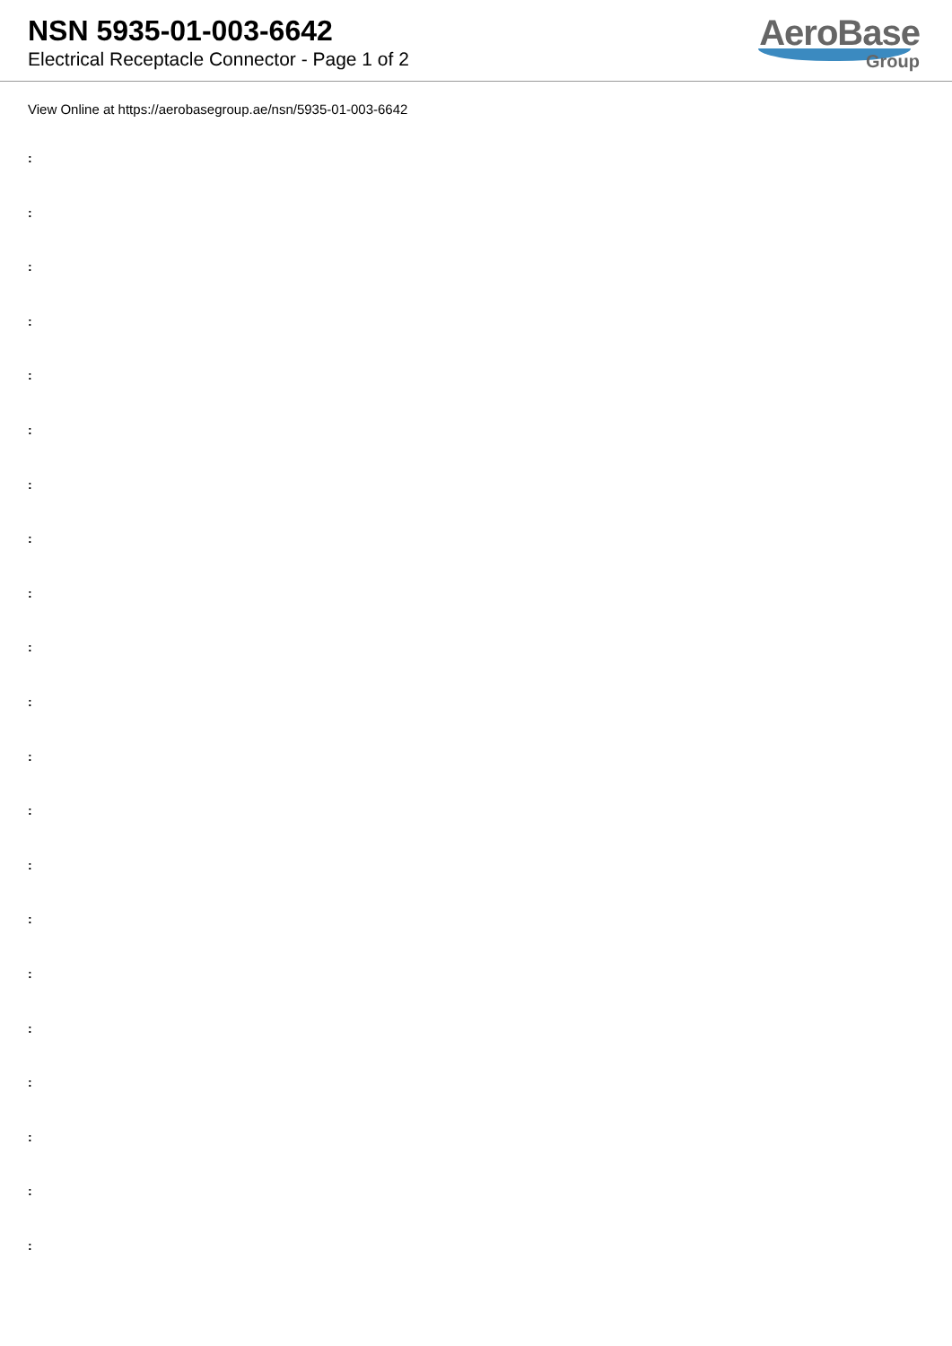NSN 5935-01-003-6642
Electrical Receptacle Connector - Page 1 of 2
AeroBase
Group
View Online at https://aerobasegroup.ae/nsn/5935-01-003-6642
:
:
:
:
:
:
:
:
:
:
:
:
:
:
:
:
:
:
:
:
: